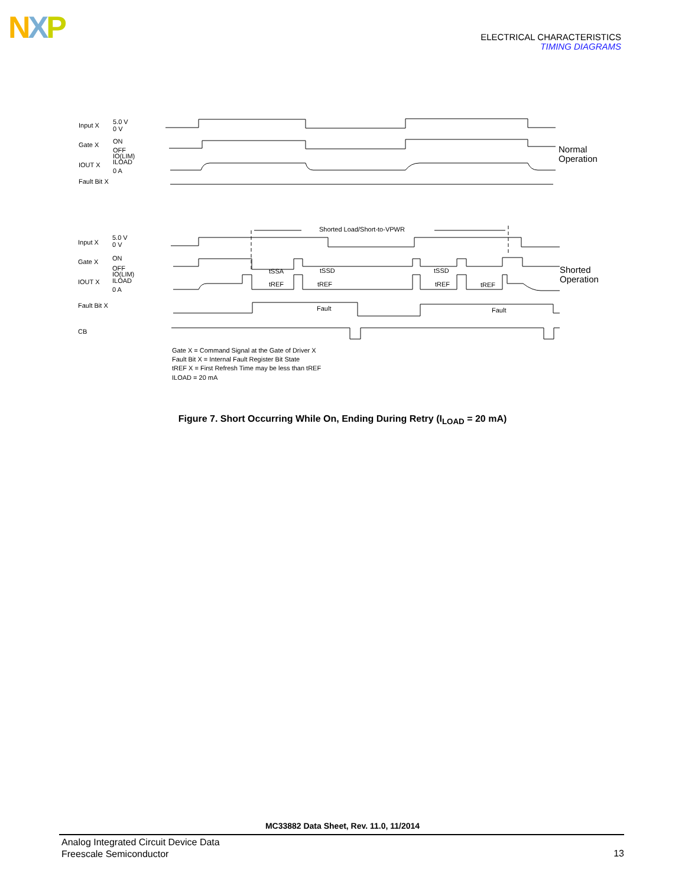NXP
ELECTRICAL CHARACTERISTICS
TIMING DIAGRAMS
Input X
5.0 V
0 V
Gate X
ON
OFF
IOUT X
IO(LIM)
ILOAD
0 A
Fault Bit X
Normal
Operation
Shorted Load/Short-to-VPWR
Input X
5.0 V
0 V
Gate X
ON
OFF
IOUT X
IO(LIM)
ILOAD
0 A
Fault Bit X
CB
Fault
Fault
tSSA
tSSD
tSSD
tREF
tREF
tREF
tREF
Shorted
Operation
Gate X = Command Signal at the Gate of Driver X
Fault Bit X = Internal Fault Register Bit State
tREF X = First Refresh Time may be less than tREF
ILOAD = 20 mA
Figure 7. Short Occurring While On, Ending During Retry (I<sub>LOAD</sub> = 20 mA)
MC33882 Data Sheet, Rev. 11.0, 11/2014
Analog Integrated Circuit Device Data
Freescale Semiconductor
13